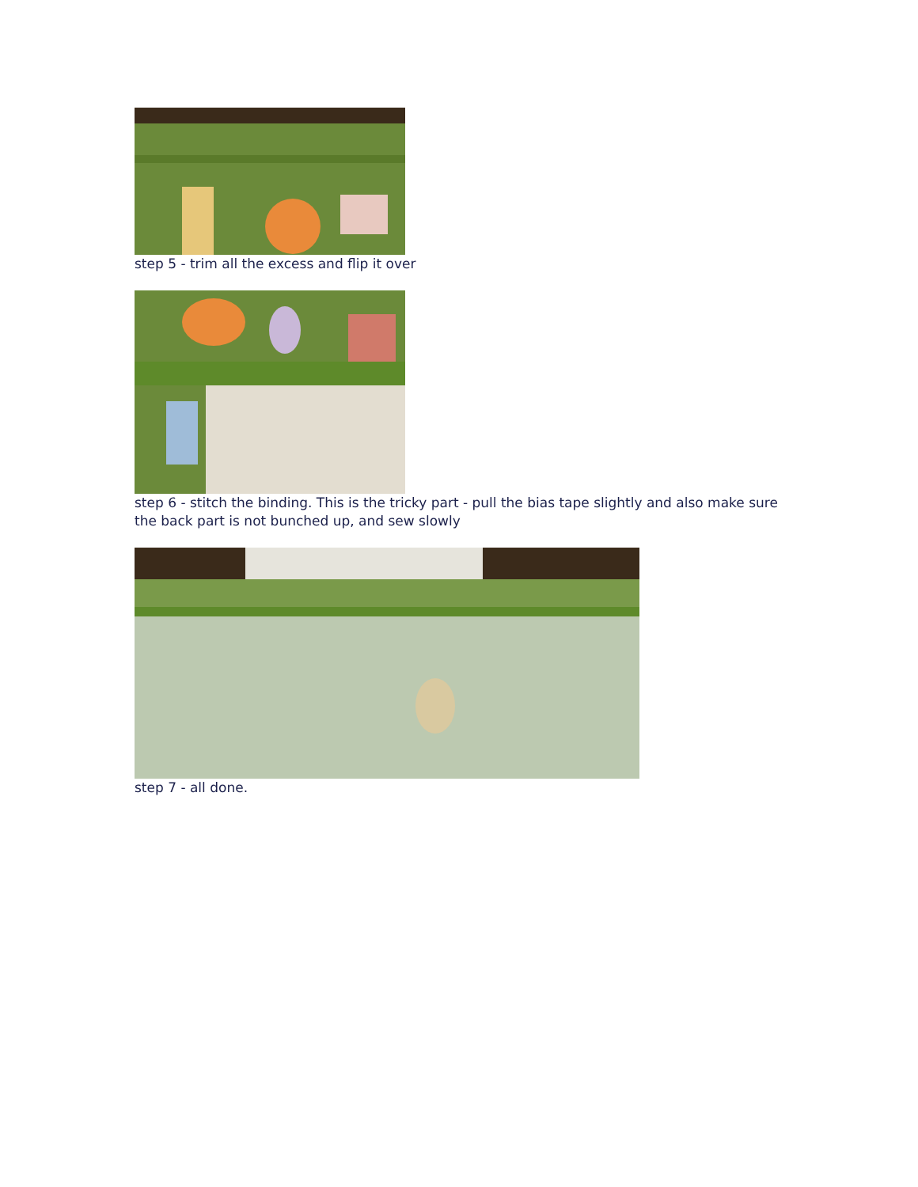step 5 - trim all the excess and flip it over
step 6 - stitch the binding. This is the tricky part - pull the bias tape slightly and also make sure the back part is not bunched up, and sew slowly
step 7 - all done.